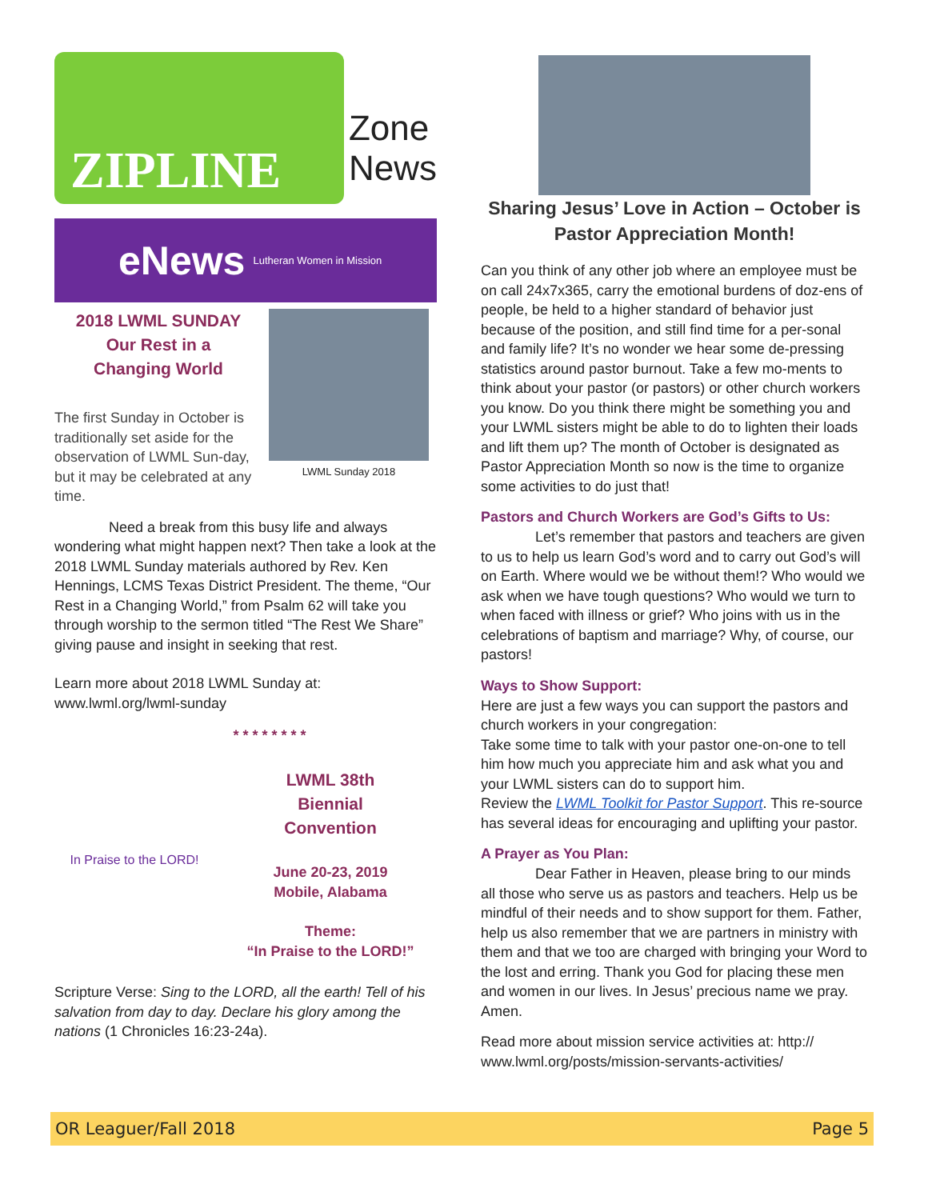ZIPLINE
Zone
News
eNews Lutheran Women in Mission
2018 LWML SUNDAY
Our Rest in a
Changing World
The first Sunday in October is traditionally set aside for the observation of LWML Sun-day, but it may be celebrated at any time.
LWML Sunday 2018
Need a break from this busy life and always wondering what might happen next? Then take a look at the 2018 LWML Sunday materials authored by Rev. Ken Hennings, LCMS Texas District President. The theme, “Our Rest in a Changing World,” from Psalm 62 will take you through worship to the sermon titled “The Rest We Share” giving pause and insight in seeking that rest.
Learn more about 2018 LWML Sunday at: www.lwml.org/lwml-sunday
* * * * * * * *
In Praise to the LORD!
LWML 38th
Biennial
Convention
June 20-23, 2019
Mobile, Alabama
Theme:
“In Praise to the LORD!”
Scripture Verse: Sing to the LORD, all the earth! Tell of his salvation from day to day. Declare his glory among the nations (1 Chronicles 16:23-24a).
Sharing Jesus’ Love in Action – October is Pastor Appreciation Month!
Can you think of any other job where an employee must be on call 24x7x365, carry the emotional burdens of doz-ens of people, be held to a higher standard of behavior just because of the position, and still find time for a per-sonal and family life? It’s no wonder we hear some de-pressing statistics around pastor burnout. Take a few mo-ments to think about your pastor (or pastors) or other church workers you know. Do you think there might be something you and your LWML sisters might be able to do to lighten their loads and lift them up? The month of October is designated as Pastor Appreciation Month so now is the time to organize some activities to do just that!
Pastors and Church Workers are God’s Gifts to Us:
Let’s remember that pastors and teachers are given to us to help us learn God’s word and to carry out God’s will on Earth. Where would we be without them!? Who would we ask when we have tough questions? Who would we turn to when faced with illness or grief? Who joins with us in the celebrations of baptism and marriage? Why, of course, our pastors!
Ways to Show Support:
Here are just a few ways you can support the pastors and church workers in your congregation:
Take some time to talk with your pastor one-on-one to tell him how much you appreciate him and ask what you and your LWML sisters can do to support him.
Review the LWML Toolkit for Pastor Support. This re-source has several ideas for encouraging and uplifting your pastor.
A Prayer as You Plan:
Dear Father in Heaven, please bring to our minds all those who serve us as pastors and teachers. Help us be mindful of their needs and to show support for them. Father, help us also remember that we are partners in ministry with them and that we too are charged with bringing your Word to the lost and erring. Thank you God for placing these men and women in our lives. In Jesus’ precious name we pray. Amen.
Read more about mission service activities at: http:// www.lwml.org/posts/mission-servants-activities/
OR Leaguer/Fall 2018 Page 5